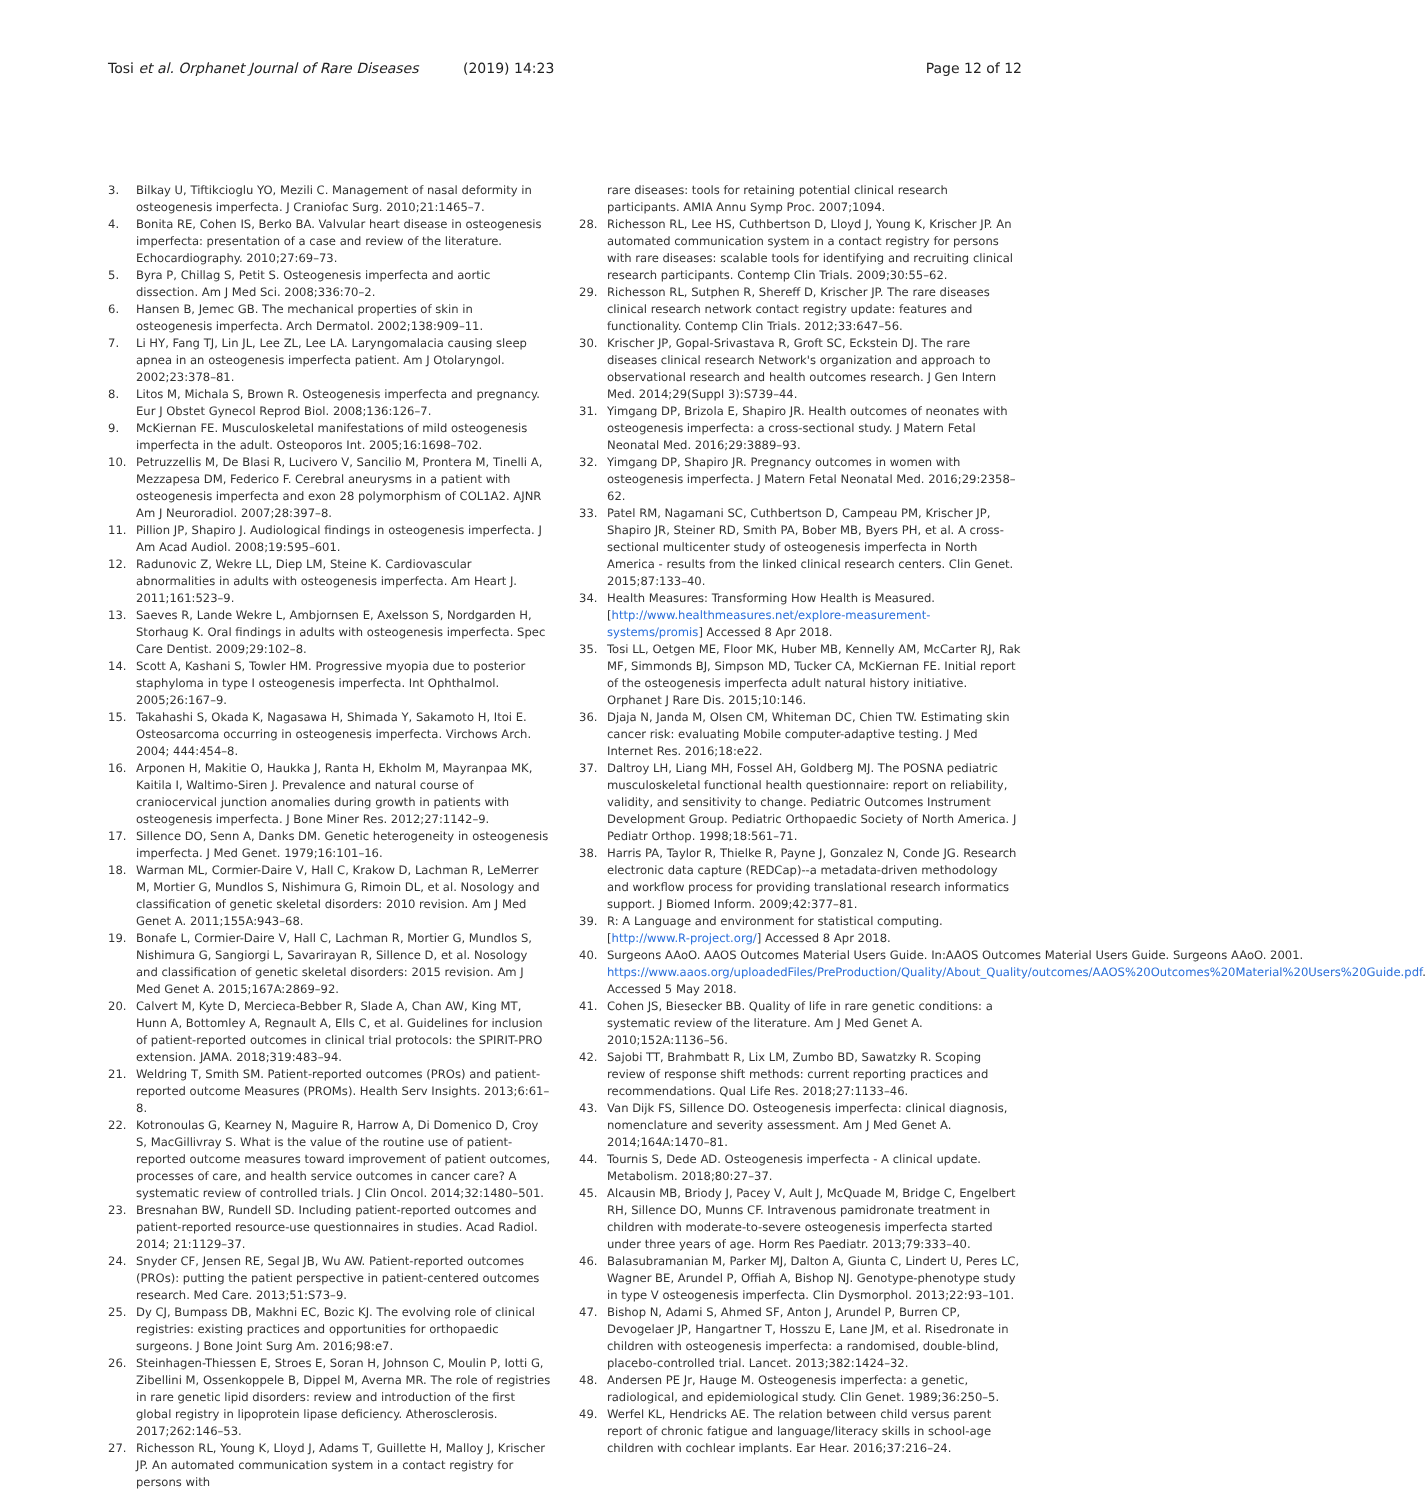Tosi et al. Orphanet Journal of Rare Diseases (2019) 14:23
Page 12 of 12
3. Bilkay U, Tiftikcioglu YO, Mezili C. Management of nasal deformity in osteogenesis imperfecta. J Craniofac Surg. 2010;21:1465–7.
4. Bonita RE, Cohen IS, Berko BA. Valvular heart disease in osteogenesis imperfecta: presentation of a case and review of the literature. Echocardiography. 2010;27:69–73.
5. Byra P, Chillag S, Petit S. Osteogenesis imperfecta and aortic dissection. Am J Med Sci. 2008;336:70–2.
6. Hansen B, Jemec GB. The mechanical properties of skin in osteogenesis imperfecta. Arch Dermatol. 2002;138:909–11.
7. Li HY, Fang TJ, Lin JL, Lee ZL, Lee LA. Laryngomalacia causing sleep apnea in an osteogenesis imperfecta patient. Am J Otolaryngol. 2002;23:378–81.
8. Litos M, Michala S, Brown R. Osteogenesis imperfecta and pregnancy. Eur J Obstet Gynecol Reprod Biol. 2008;136:126–7.
9. McKiernan FE. Musculoskeletal manifestations of mild osteogenesis imperfecta in the adult. Osteoporos Int. 2005;16:1698–702.
10. Petruzzellis M, De Blasi R, Lucivero V, Sancilio M, Prontera M, Tinelli A, Mezzapesa DM, Federico F. Cerebral aneurysms in a patient with osteogenesis imperfecta and exon 28 polymorphism of COL1A2. AJNR Am J Neuroradiol. 2007;28:397–8.
11. Pillion JP, Shapiro J. Audiological findings in osteogenesis imperfecta. J Am Acad Audiol. 2008;19:595–601.
12. Radunovic Z, Wekre LL, Diep LM, Steine K. Cardiovascular abnormalities in adults with osteogenesis imperfecta. Am Heart J. 2011;161:523–9.
13. Saeves R, Lande Wekre L, Ambjornsen E, Axelsson S, Nordgarden H, Storhaug K. Oral findings in adults with osteogenesis imperfecta. Spec Care Dentist. 2009;29:102–8.
14. Scott A, Kashani S, Towler HM. Progressive myopia due to posterior staphyloma in type I osteogenesis imperfecta. Int Ophthalmol. 2005;26:167–9.
15. Takahashi S, Okada K, Nagasawa H, Shimada Y, Sakamoto H, Itoi E. Osteosarcoma occurring in osteogenesis imperfecta. Virchows Arch. 2004; 444:454–8.
16. Arponen H, Makitie O, Haukka J, Ranta H, Ekholm M, Mayranpaa MK, Kaitila I, Waltimo-Siren J. Prevalence and natural course of craniocervical junction anomalies during growth in patients with osteogenesis imperfecta. J Bone Miner Res. 2012;27:1142–9.
17. Sillence DO, Senn A, Danks DM. Genetic heterogeneity in osteogenesis imperfecta. J Med Genet. 1979;16:101–16.
18. Warman ML, Cormier-Daire V, Hall C, Krakow D, Lachman R, LeMerrer M, Mortier G, Mundlos S, Nishimura G, Rimoin DL, et al. Nosology and classification of genetic skeletal disorders: 2010 revision. Am J Med Genet A. 2011;155A:943–68.
19. Bonafe L, Cormier-Daire V, Hall C, Lachman R, Mortier G, Mundlos S, Nishimura G, Sangiorgi L, Savarirayan R, Sillence D, et al. Nosology and classification of genetic skeletal disorders: 2015 revision. Am J Med Genet A. 2015;167A:2869–92.
20. Calvert M, Kyte D, Mercieca-Bebber R, Slade A, Chan AW, King MT, Hunn A, Bottomley A, Regnault A, Ells C, et al. Guidelines for inclusion of patient-reported outcomes in clinical trial protocols: the SPIRIT-PRO extension. JAMA. 2018;319:483–94.
21. Weldring T, Smith SM. Patient-reported outcomes (PROs) and patient-reported outcome Measures (PROMs). Health Serv Insights. 2013;6:61–8.
22. Kotronoulas G, Kearney N, Maguire R, Harrow A, Di Domenico D, Croy S, MacGillivray S. What is the value of the routine use of patient-reported outcome measures toward improvement of patient outcomes, processes of care, and health service outcomes in cancer care? A systematic review of controlled trials. J Clin Oncol. 2014;32:1480–501.
23. Bresnahan BW, Rundell SD. Including patient-reported outcomes and patient-reported resource-use questionnaires in studies. Acad Radiol. 2014; 21:1129–37.
24. Snyder CF, Jensen RE, Segal JB, Wu AW. Patient-reported outcomes (PROs): putting the patient perspective in patient-centered outcomes research. Med Care. 2013;51:S73–9.
25. Dy CJ, Bumpass DB, Makhni EC, Bozic KJ. The evolving role of clinical registries: existing practices and opportunities for orthopaedic surgeons. J Bone Joint Surg Am. 2016;98:e7.
26. Steinhagen-Thiessen E, Stroes E, Soran H, Johnson C, Moulin P, Iotti G, Zibellini M, Ossenkoppele B, Dippel M, Averna MR. The role of registries in rare genetic lipid disorders: review and introduction of the first global registry in lipoprotein lipase deficiency. Atherosclerosis. 2017;262:146–53.
27. Richesson RL, Young K, Lloyd J, Adams T, Guillette H, Malloy J, Krischer JP. An automated communication system in a contact registry for persons with
rare diseases: tools for retaining potential clinical research participants. AMIA Annu Symp Proc. 2007;1094.
28. Richesson RL, Lee HS, Cuthbertson D, Lloyd J, Young K, Krischer JP. An automated communication system in a contact registry for persons with rare diseases: scalable tools for identifying and recruiting clinical research participants. Contemp Clin Trials. 2009;30:55–62.
29. Richesson RL, Sutphen R, Shereff D, Krischer JP. The rare diseases clinical research network contact registry update: features and functionality. Contemp Clin Trials. 2012;33:647–56.
30. Krischer JP, Gopal-Srivastava R, Groft SC, Eckstein DJ. The rare diseases clinical research Network's organization and approach to observational research and health outcomes research. J Gen Intern Med. 2014;29(Suppl 3):S739–44.
31. Yimgang DP, Brizola E, Shapiro JR. Health outcomes of neonates with osteogenesis imperfecta: a cross-sectional study. J Matern Fetal Neonatal Med. 2016;29:3889–93.
32. Yimgang DP, Shapiro JR. Pregnancy outcomes in women with osteogenesis imperfecta. J Matern Fetal Neonatal Med. 2016;29:2358–62.
33. Patel RM, Nagamani SC, Cuthbertson D, Campeau PM, Krischer JP, Shapiro JR, Steiner RD, Smith PA, Bober MB, Byers PH, et al. A cross-sectional multicenter study of osteogenesis imperfecta in North America - results from the linked clinical research centers. Clin Genet. 2015;87:133–40.
34. Health Measures: Transforming How Health is Measured. [http://www.healthmeasures.net/explore-measurement-systems/promis] Accessed 8 Apr 2018.
35. Tosi LL, Oetgen ME, Floor MK, Huber MB, Kennelly AM, McCarter RJ, Rak MF, Simmonds BJ, Simpson MD, Tucker CA, McKiernan FE. Initial report of the osteogenesis imperfecta adult natural history initiative. Orphanet J Rare Dis. 2015;10:146.
36. Djaja N, Janda M, Olsen CM, Whiteman DC, Chien TW. Estimating skin cancer risk: evaluating Mobile computer-adaptive testing. J Med Internet Res. 2016;18:e22.
37. Daltroy LH, Liang MH, Fossel AH, Goldberg MJ. The POSNA pediatric musculoskeletal functional health questionnaire: report on reliability, validity, and sensitivity to change. Pediatric Outcomes Instrument Development Group. Pediatric Orthopaedic Society of North America. J Pediatr Orthop. 1998;18:561–71.
38. Harris PA, Taylor R, Thielke R, Payne J, Gonzalez N, Conde JG. Research electronic data capture (REDCap)--a metadata-driven methodology and workflow process for providing translational research informatics support. J Biomed Inform. 2009;42:377–81.
39. R: A Language and environment for statistical computing. [http://www.R-project.org/] Accessed 8 Apr 2018.
40. Surgeons AAoO. AAOS Outcomes Material Users Guide. In:AAOS Outcomes Material Users Guide. Surgeons AAoO. 2001. https://www.aaos.org/uploadedFiles/PreProduction/Quality/About_Quality/outcomes/AAOS%20Outcomes%20Material%20Users%20Guide.pdf. Accessed 5 May 2018.
41. Cohen JS, Biesecker BB. Quality of life in rare genetic conditions: a systematic review of the literature. Am J Med Genet A. 2010;152A:1136–56.
42. Sajobi TT, Brahmbatt R, Lix LM, Zumbo BD, Sawatzky R. Scoping review of response shift methods: current reporting practices and recommendations. Qual Life Res. 2018;27:1133–46.
43. Van Dijk FS, Sillence DO. Osteogenesis imperfecta: clinical diagnosis, nomenclature and severity assessment. Am J Med Genet A. 2014;164A:1470–81.
44. Tournis S, Dede AD. Osteogenesis imperfecta - A clinical update. Metabolism. 2018;80:27–37.
45. Alcausin MB, Briody J, Pacey V, Ault J, McQuade M, Bridge C, Engelbert RH, Sillence DO, Munns CF. Intravenous pamidronate treatment in children with moderate-to-severe osteogenesis imperfecta started under three years of age. Horm Res Paediatr. 2013;79:333–40.
46. Balasubramanian M, Parker MJ, Dalton A, Giunta C, Lindert U, Peres LC, Wagner BE, Arundel P, Offiah A, Bishop NJ. Genotype-phenotype study in type V osteogenesis imperfecta. Clin Dysmorphol. 2013;22:93–101.
47. Bishop N, Adami S, Ahmed SF, Anton J, Arundel P, Burren CP, Devogelaer JP, Hangartner T, Hosszu E, Lane JM, et al. Risedronate in children with osteogenesis imperfecta: a randomised, double-blind, placebo-controlled trial. Lancet. 2013;382:1424–32.
48. Andersen PE Jr, Hauge M. Osteogenesis imperfecta: a genetic, radiological, and epidemiological study. Clin Genet. 1989;36:250–5.
49. Werfel KL, Hendricks AE. The relation between child versus parent report of chronic fatigue and language/literacy skills in school-age children with cochlear implants. Ear Hear. 2016;37:216–24.